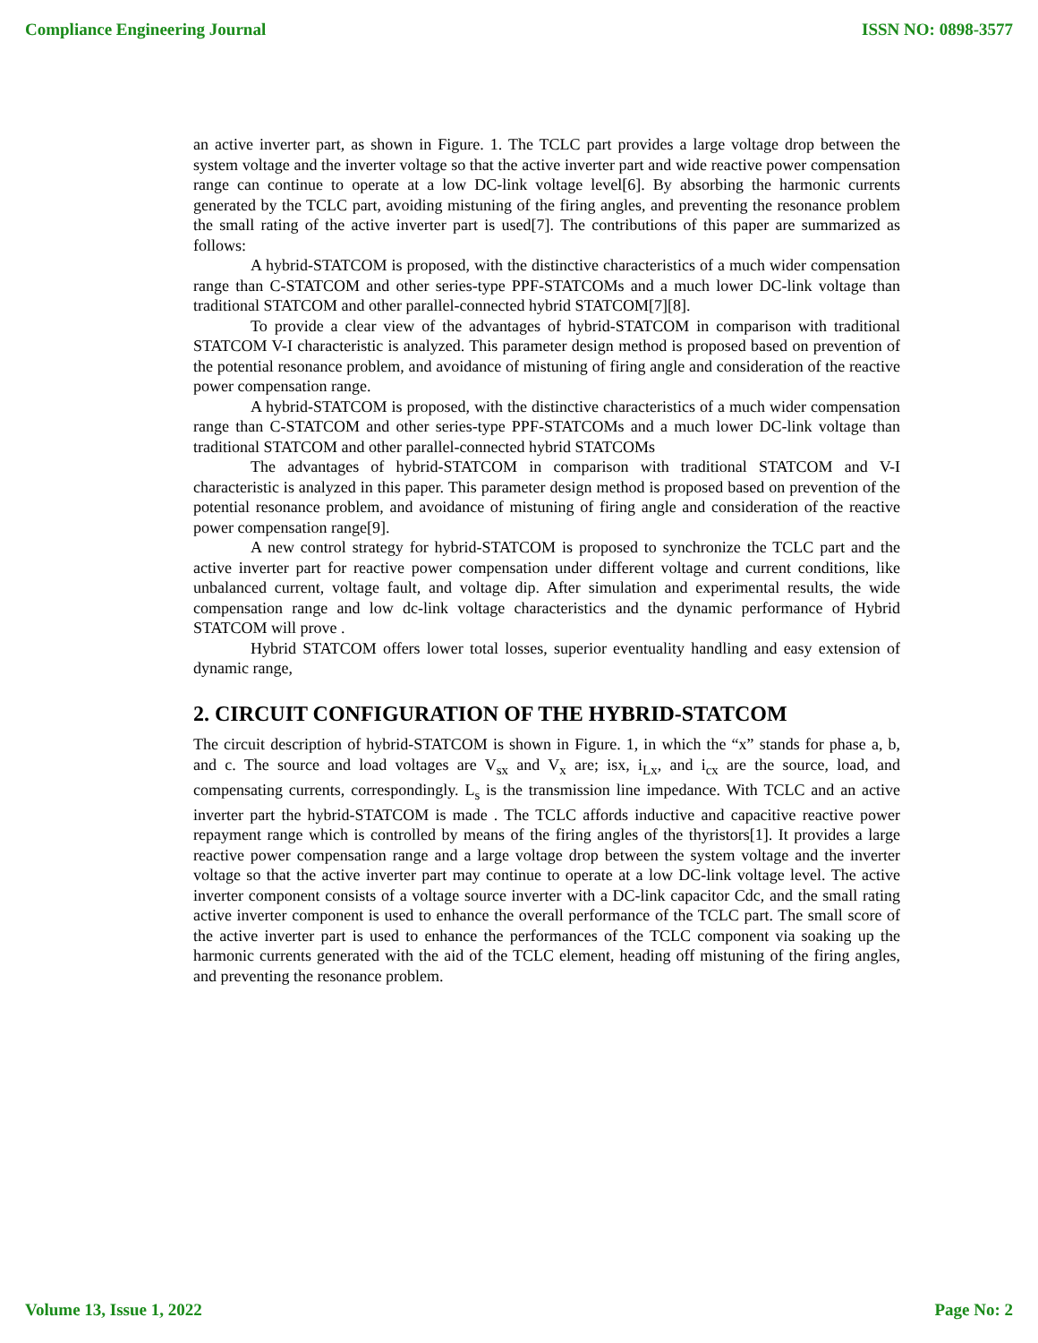Compliance Engineering Journal ISSN NO: 0898-3577
an active inverter part, as shown in Figure. 1. The TCLC part provides a large voltage drop between the system voltage and the inverter voltage so that the active inverter part and wide reactive power compensation range can continue to operate at a low DC-link voltage level[6]. By absorbing the harmonic currents generated by the TCLC part, avoiding mistuning of the firing angles, and preventing the resonance problem the small rating of the active inverter part is used[7]. The contributions of this paper are summarized as follows:
A hybrid-STATCOM is proposed, with the distinctive characteristics of a much wider compensation range than C-STATCOM and other series-type PPF-STATCOMs and a much lower DC-link voltage than traditional STATCOM and other parallel-connected hybrid STATCOM[7][8].
To provide a clear view of the advantages of hybrid-STATCOM in comparison with traditional STATCOM V-I characteristic is analyzed. This parameter design method is proposed based on prevention of the potential resonance problem, and avoidance of mistuning of firing angle and consideration of the reactive power compensation range.
A hybrid-STATCOM is proposed, with the distinctive characteristics of a much wider compensation range than C-STATCOM and other series-type PPF-STATCOMs and a much lower DC-link voltage than traditional STATCOM and other parallel-connected hybrid STATCOMs
The advantages of hybrid-STATCOM in comparison with traditional STATCOM and V-I characteristic is analyzed in this paper. This parameter design method is proposed based on prevention of the potential resonance problem, and avoidance of mistuning of firing angle and consideration of the reactive power compensation range[9].
A new control strategy for hybrid-STATCOM is proposed to synchronize the TCLC part and the active inverter part for reactive power compensation under different voltage and current conditions, like unbalanced current, voltage fault, and voltage dip. After simulation and experimental results, the wide compensation range and low dc-link voltage characteristics and the dynamic performance of Hybrid STATCOM will prove .
Hybrid STATCOM offers lower total losses, superior eventuality handling and easy extension of dynamic range,
2. CIRCUIT CONFIGURATION OF THE HYBRID-STATCOM
The circuit description of hybrid-STATCOM is shown in Figure. 1, in which the “x” stands for phase a, b, and c. The source and load voltages are V<sub>sx</sub> and V<sub>x</sub> are; isx, i<sub>Lx</sub>, and i<sub>cx</sub> are the source, load, and compensating currents, correspondingly. L<sub>s</sub> is the transmission line impedance. With TCLC and an active inverter part the hybrid-STATCOM is made . The TCLC affords inductive and capacitive reactive power repayment range which is controlled by means of the firing angles of the thyristors[1]. It provides a large reactive power compensation range and a large voltage drop between the system voltage and the inverter voltage so that the active inverter part may continue to operate at a low DC-link voltage level. The active inverter component consists of a voltage source inverter with a DC-link capacitor Cdc, and the small rating active inverter component is used to enhance the overall performance of the TCLC part. The small score of the active inverter part is used to enhance the performances of the TCLC component via soaking up the harmonic currents generated with the aid of the TCLC element, heading off mistuning of the firing angles, and preventing the resonance problem.
Volume 13, Issue 1, 2022 Page No: 2